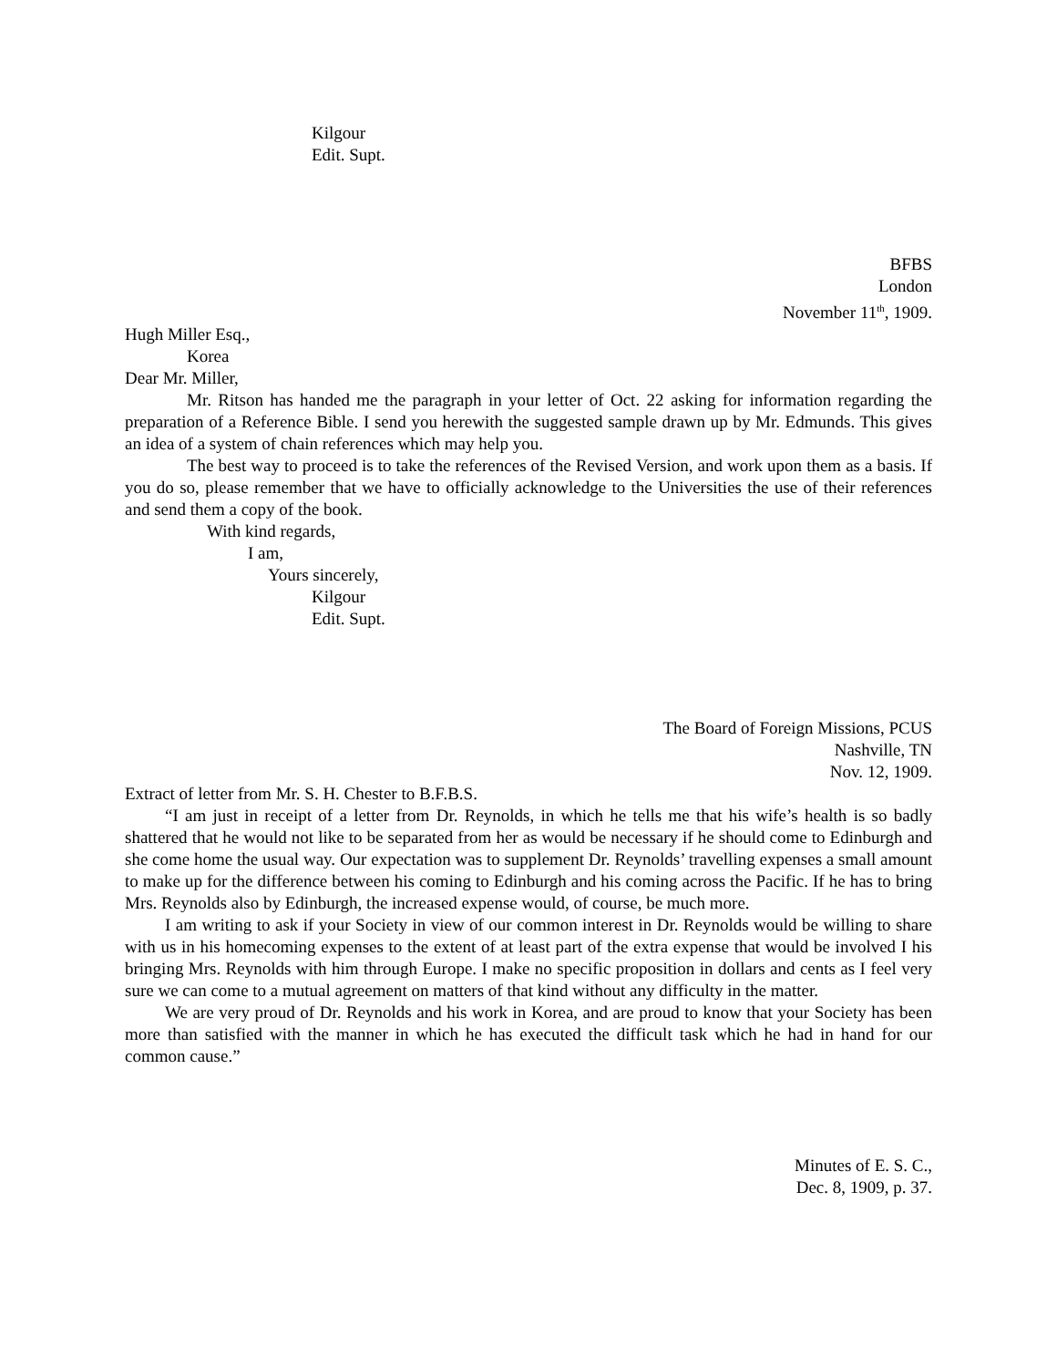Kilgour
Edit. Supt.
BFBS
London
November 11<sup>th</sup>, 1909.
Hugh Miller Esq.,
Korea
Dear Mr. Miller,
Mr. Ritson has handed me the paragraph in your letter of Oct. 22 asking for information regarding the preparation of a Reference Bible. I send you herewith the suggested sample drawn up by Mr. Edmunds. This gives an idea of a system of chain references which may help you.
The best way to proceed is to take the references of the Revised Version, and work upon them as a basis. If you do so, please remember that we have to officially acknowledge to the Universities the use of their references and send them a copy of the book.
With kind regards,
I am,
Yours sincerely,
Kilgour
Edit. Supt.
The Board of Foreign Missions, PCUS
Nashville, TN
Nov. 12, 1909.
Extract of letter from Mr. S. H. Chester to B.F.B.S.
“I am just in receipt of a letter from Dr. Reynolds, in which he tells me that his wife’s health is so badly shattered that he would not like to be separated from her as would be necessary if he should come to Edinburgh and she come home the usual way. Our expectation was to supplement Dr. Reynolds’ travelling expenses a small amount to make up for the difference between his coming to Edinburgh and his coming across the Pacific. If he has to bring Mrs. Reynolds also by Edinburgh, the increased expense would, of course, be much more.
I am writing to ask if your Society in view of our common interest in Dr. Reynolds would be willing to share with us in his homecoming expenses to the extent of at least part of the extra expense that would be involved I his bringing Mrs. Reynolds with him through Europe. I make no specific proposition in dollars and cents as I feel very sure we can come to a mutual agreement on matters of that kind without any difficulty in the matter.
We are very proud of Dr. Reynolds and his work in Korea, and are proud to know that your Society has been more than satisfied with the manner in which he has executed the difficult task which he had in hand for our common cause.”
Minutes of E. S. C.,
Dec. 8, 1909, p. 37.